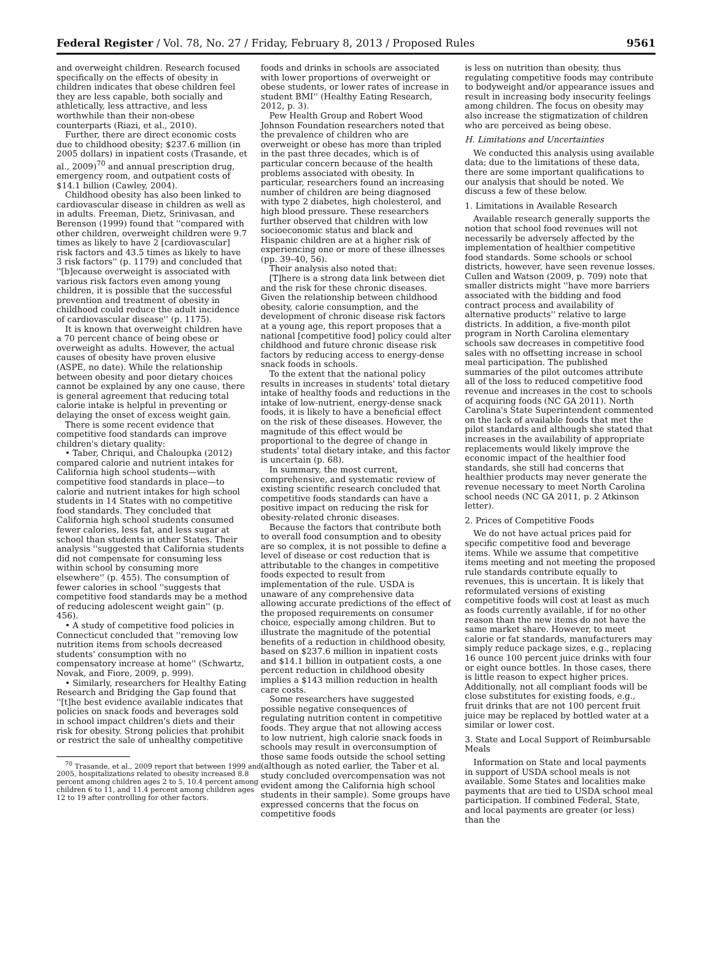Federal Register / Vol. 78, No. 27 / Friday, February 8, 2013 / Proposed Rules 9561
and overweight children. Research focused specifically on the effects of obesity in children indicates that obese children feel they are less capable, both socially and athletically, less attractive, and less worthwhile than their non-obese counterparts (Riazi, et al., 2010).
Further, there are direct economic costs due to childhood obesity; $237.6 million (in 2005 dollars) in inpatient costs (Trasande, et al., 2009)<sup>70</sup> and annual prescription drug, emergency room, and outpatient costs of $14.1 billion (Cawley, 2004).
Childhood obesity has also been linked to cardiovascular disease in children as well as in adults. Freeman, Dietz, Srinivasan, and Berenson (1999) found that ''compared with other children, overweight children were 9.7 times as likely to have 2 [cardiovascular] risk factors and 43.5 times as likely to have 3 risk factors'' (p. 1179) and concluded that ''[b]ecause overweight is associated with various risk factors even among young children, it is possible that the successful prevention and treatment of obesity in childhood could reduce the adult incidence of cardiovascular disease'' (p. 1175).
It is known that overweight children have a 70 percent chance of being obese or overweight as adults. However, the actual causes of obesity have proven elusive (ASPE, no date). While the relationship between obesity and poor dietary choices cannot be explained by any one cause, there is general agreement that reducing total calorie intake is helpful in preventing or delaying the onset of excess weight gain.
There is some recent evidence that competitive food standards can improve children's dietary quality:
• Taber, Chriqui, and Chaloupka (2012) compared calorie and nutrient intakes for California high school students—with competitive food standards in place—to calorie and nutrient intakes for high school students in 14 States with no competitive food standards. They concluded that California high school students consumed fewer calories, less fat, and less sugar at school than students in other States. Their analysis ''suggested that California students did not compensate for consuming less within school by consuming more elsewhere'' (p. 455). The consumption of fewer calories in school ''suggests that competitive food standards may be a method of reducing adolescent weight gain'' (p. 456).
• A study of competitive food policies in Connecticut concluded that ''removing low nutrition items from schools decreased students' consumption with no compensatory increase at home'' (Schwartz, Novak, and Fiore, 2009, p. 999).
• Similarly, researchers for Healthy Eating Research and Bridging the Gap found that ''[t]he best evidence available indicates that policies on snack foods and beverages sold in school impact children's diets and their risk for obesity. Strong policies that prohibit or restrict the sale of unhealthy competitive
<sup>70</sup> Trasande, et al., 2009 report that between 1999 and 2005, hospitalizations related to obesity increased 8.8 percent among children ages 2 to 5, 10.4 percent among children 6 to 11, and 11.4 percent among children ages 12 to 19 after controlling for other factors.
foods and drinks in schools are associated with lower proportions of overweight or obese students, or lower rates of increase in student BMI'' (Healthy Eating Research, 2012, p. 3).
Pew Health Group and Robert Wood Johnson Foundation researchers noted that the prevalence of children who are overweight or obese has more than tripled in the past three decades, which is of particular concern because of the health problems associated with obesity. In particular, researchers found an increasing number of children are being diagnosed with type 2 diabetes, high cholesterol, and high blood pressure. These researchers further observed that children with low socioeconomic status and black and Hispanic children are at a higher risk of experiencing one or more of these illnesses (pp. 39–40, 56).
Their analysis also noted that:
[T]here is a strong data link between diet and the risk for these chronic diseases. Given the relationship between childhood obesity, calorie consumption, and the development of chronic disease risk factors at a young age, this report proposes that a national [competitive food] policy could alter childhood and future chronic disease risk factors by reducing access to energy-dense snack foods in schools.
To the extent that the national policy results in increases in students' total dietary intake of healthy foods and reductions in the intake of low-nutrient, energy-dense snack foods, it is likely to have a beneficial effect on the risk of these diseases. However, the magnitude of this effect would be proportional to the degree of change in students' total dietary intake, and this factor is uncertain (p. 68).
In summary, the most current, comprehensive, and systematic review of existing scientific research concluded that competitive foods standards can have a positive impact on reducing the risk for obesity-related chronic diseases.
Because the factors that contribute both to overall food consumption and to obesity are so complex, it is not possible to define a level of disease or cost reduction that is attributable to the changes in competitive foods expected to result from implementation of the rule. USDA is unaware of any comprehensive data allowing accurate predictions of the effect of the proposed requirements on consumer choice, especially among children. But to illustrate the magnitude of the potential benefits of a reduction in childhood obesity, based on $237.6 million in inpatient costs and $14.1 billion in outpatient costs, a one percent reduction in childhood obesity implies a $143 million reduction in health care costs.
Some researchers have suggested possible negative consequences of regulating nutrition content in competitive foods. They argue that not allowing access to low nutrient, high calorie snack foods in schools may result in overconsumption of those same foods outside the school setting (although as noted earlier, the Taber et al. study concluded overcompensation was not evident among the California high school students in their sample). Some groups have expressed concerns that the focus on competitive foods
is less on nutrition than obesity, thus regulating competitive foods may contribute to bodyweight and/or appearance issues and result in increasing body insecurity feelings among children. The focus on obesity may also increase the stigmatization of children who are perceived as being obese.
H. Limitations and Uncertainties
We conducted this analysis using available data; due to the limitations of these data, there are some important qualifications to our analysis that should be noted. We discuss a few of these below.
1. Limitations in Available Research
Available research generally supports the notion that school food revenues will not necessarily be adversely affected by the implementation of healthier competitive food standards. Some schools or school districts, however, have seen revenue losses. Cullen and Watson (2009, p. 709) note that smaller districts might ''have more barriers associated with the bidding and food contract process and availability of alternative products'' relative to large districts. In addition, a five-month pilot program in North Carolina elementary schools saw decreases in competitive food sales with no offsetting increase in school meal participation. The published summaries of the pilot outcomes attribute all of the loss to reduced competitive food revenue and increases in the cost to schools of acquiring foods (NC GA 2011). North Carolina's State Superintendent commented on the lack of available foods that met the pilot standards and although she stated that increases in the availability of appropriate replacements would likely improve the economic impact of the healthier food standards, she still had concerns that healthier products may never generate the revenue necessary to meet North Carolina school needs (NC GA 2011, p. 2 Atkinson letter).
2. Prices of Competitive Foods
We do not have actual prices paid for specific competitive food and beverage items. While we assume that competitive items meeting and not meeting the proposed rule standards contribute equally to revenues, this is uncertain. It is likely that reformulated versions of existing competitive foods will cost at least as much as foods currently available, if for no other reason than the new items do not have the same market share. However, to meet calorie or fat standards, manufacturers may simply reduce package sizes, e.g., replacing 16 ounce 100 percent juice drinks with four or eight ounce bottles. In those cases, there is little reason to expect higher prices. Additionally, not all compliant foods will be close substitutes for existing foods, e.g., fruit drinks that are not 100 percent fruit juice may be replaced by bottled water at a similar or lower cost.
3. State and Local Support of Reimbursable Meals
Information on State and local payments in support of USDA school meals is not available. Some States and localities make payments that are tied to USDA school meal participation. If combined Federal, State, and local payments are greater (or less) than the